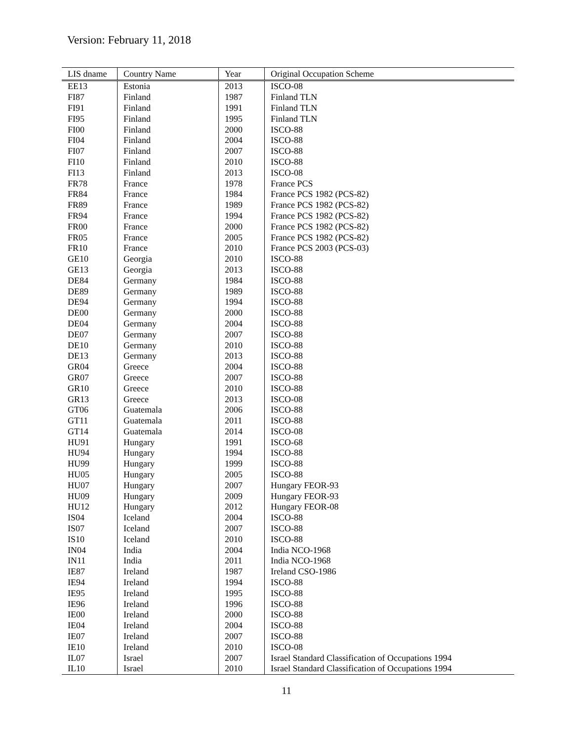Version: February 11, 2018
| LIS dname | Country Name | Year | Original Occupation Scheme |
| --- | --- | --- | --- |
| EE13 | Estonia | 2013 | ISCO-08 |
| FI87 | Finland | 1987 | Finland TLN |
| FI91 | Finland | 1991 | Finland TLN |
| FI95 | Finland | 1995 | Finland TLN |
| FI00 | Finland | 2000 | ISCO-88 |
| FI04 | Finland | 2004 | ISCO-88 |
| FI07 | Finland | 2007 | ISCO-88 |
| FI10 | Finland | 2010 | ISCO-88 |
| FI13 | Finland | 2013 | ISCO-08 |
| FR78 | France | 1978 | France PCS |
| FR84 | France | 1984 | France PCS 1982 (PCS-82) |
| FR89 | France | 1989 | France PCS 1982 (PCS-82) |
| FR94 | France | 1994 | France PCS 1982 (PCS-82) |
| FR00 | France | 2000 | France PCS 1982 (PCS-82) |
| FR05 | France | 2005 | France PCS 1982 (PCS-82) |
| FR10 | France | 2010 | France PCS 2003 (PCS-03) |
| GE10 | Georgia | 2010 | ISCO-88 |
| GE13 | Georgia | 2013 | ISCO-88 |
| DE84 | Germany | 1984 | ISCO-88 |
| DE89 | Germany | 1989 | ISCO-88 |
| DE94 | Germany | 1994 | ISCO-88 |
| DE00 | Germany | 2000 | ISCO-88 |
| DE04 | Germany | 2004 | ISCO-88 |
| DE07 | Germany | 2007 | ISCO-88 |
| DE10 | Germany | 2010 | ISCO-88 |
| DE13 | Germany | 2013 | ISCO-88 |
| GR04 | Greece | 2004 | ISCO-88 |
| GR07 | Greece | 2007 | ISCO-88 |
| GR10 | Greece | 2010 | ISCO-88 |
| GR13 | Greece | 2013 | ISCO-08 |
| GT06 | Guatemala | 2006 | ISCO-88 |
| GT11 | Guatemala | 2011 | ISCO-88 |
| GT14 | Guatemala | 2014 | ISCO-08 |
| HU91 | Hungary | 1991 | ISCO-68 |
| HU94 | Hungary | 1994 | ISCO-88 |
| HU99 | Hungary | 1999 | ISCO-88 |
| HU05 | Hungary | 2005 | ISCO-88 |
| HU07 | Hungary | 2007 | Hungary FEOR-93 |
| HU09 | Hungary | 2009 | Hungary FEOR-93 |
| HU12 | Hungary | 2012 | Hungary FEOR-08 |
| IS04 | Iceland | 2004 | ISCO-88 |
| IS07 | Iceland | 2007 | ISCO-88 |
| IS10 | Iceland | 2010 | ISCO-88 |
| IN04 | India | 2004 | India NCO-1968 |
| IN11 | India | 2011 | India NCO-1968 |
| IE87 | Ireland | 1987 | Ireland CSO-1986 |
| IE94 | Ireland | 1994 | ISCO-88 |
| IE95 | Ireland | 1995 | ISCO-88 |
| IE96 | Ireland | 1996 | ISCO-88 |
| IE00 | Ireland | 2000 | ISCO-88 |
| IE04 | Ireland | 2004 | ISCO-88 |
| IE07 | Ireland | 2007 | ISCO-88 |
| IE10 | Ireland | 2010 | ISCO-08 |
| IL07 | Israel | 2007 | Israel Standard Classification of Occupations 1994 |
| IL10 | Israel | 2010 | Israel Standard Classification of Occupations 1994 |
11